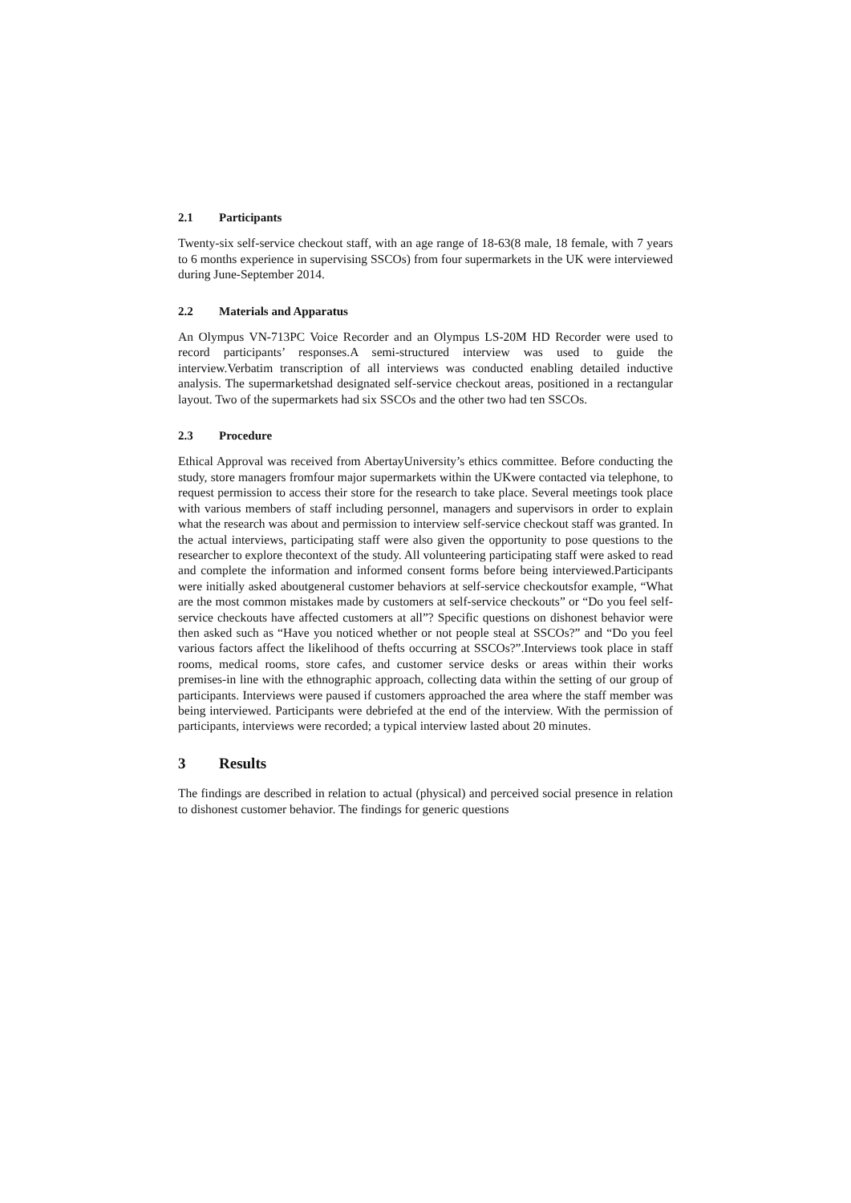2.1 Participants
Twenty-six self-service checkout staff, with an age range of 18-63(8 male, 18 female, with 7 years to 6 months experience in supervising SSCOs) from four supermarkets in the UK were interviewed during June-September 2014.
2.2 Materials and Apparatus
An Olympus VN-713PC Voice Recorder and an Olympus LS-20M HD Recorder were used to record participants’ responses.A semi-structured interview was used to guide the interview.Verbatim transcription of all interviews was conducted enabling detailed inductive analysis. The supermarketshad designated self-service checkout areas, positioned in a rectangular layout. Two of the supermarkets had six SSCOs and the other two had ten SSCOs.
2.3 Procedure
Ethical Approval was received from AbertayUniversity’s ethics committee. Before conducting the study, store managers fromfour major supermarkets within the UKwere contacted via telephone, to request permission to access their store for the research to take place. Several meetings took place with various members of staff including personnel, managers and supervisors in order to explain what the research was about and permission to interview self-service checkout staff was granted. In the actual interviews, participating staff were also given the opportunity to pose questions to the researcher to explore thecontext of the study. All volunteering participating staff were asked to read and complete the information and informed consent forms before being interviewed.Participants were initially asked aboutgeneral customer behaviors at self-service checkoutsfor example, “What are the most common mistakes made by customers at self-service checkouts” or “Do you feel self-service checkouts have affected customers at all”? Specific questions on dishonest behavior were then asked such as “Have you noticed whether or not people steal at SSCOs?” and “Do you feel various factors affect the likelihood of thefts occurring at SSCOs?”.Interviews took place in staff rooms, medical rooms, store cafes, and customer service desks or areas within their works premises-in line with the ethnographic approach, collecting data within the setting of our group of participants. Interviews were paused if customers approached the area where the staff member was being interviewed. Participants were debriefed at the end of the interview. With the permission of participants, interviews were recorded; a typical interview lasted about 20 minutes.
3 Results
The findings are described in relation to actual (physical) and perceived social presence in relation to dishonest customer behavior. The findings for generic questions